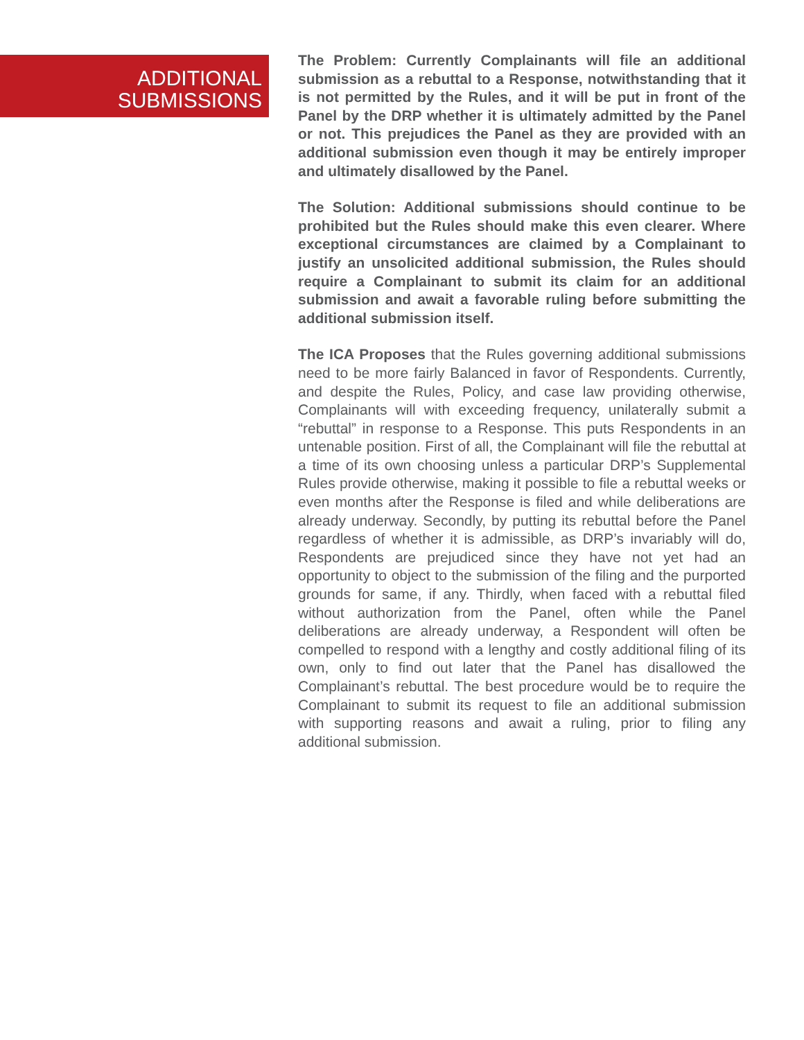ADDITIONAL
SUBMISSIONS
The Problem: Currently Complainants will file an additional submission as a rebuttal to a Response, notwithstanding that it is not permitted by the Rules, and it will be put in front of the Panel by the DRP whether it is ultimately admitted by the Panel or not. This prejudices the Panel as they are provided with an additional submission even though it may be entirely improper and ultimately disallowed by the Panel.
The Solution: Additional submissions should continue to be prohibited but the Rules should make this even clearer. Where exceptional circumstances are claimed by a Complainant to justify an unsolicited additional submission, the Rules should require a Complainant to submit its claim for an additional submission and await a favorable ruling before submitting the additional submission itself.
The ICA Proposes that the Rules governing additional submissions need to be more fairly Balanced in favor of Respondents. Currently, and despite the Rules, Policy, and case law providing otherwise, Complainants will with exceeding frequency, unilaterally submit a “rebuttal” in response to a Response. This puts Respondents in an untenable position. First of all, the Complainant will file the rebuttal at a time of its own choosing unless a particular DRP’s Supplemental Rules provide otherwise, making it possible to file a rebuttal weeks or even months after the Response is filed and while deliberations are already underway. Secondly, by putting its rebuttal before the Panel regardless of whether it is admissible, as DRP’s invariably will do, Respondents are prejudiced since they have not yet had an opportunity to object to the submission of the filing and the purported grounds for same, if any. Thirdly, when faced with a rebuttal filed without authorization from the Panel, often while the Panel deliberations are already underway, a Respondent will often be compelled to respond with a lengthy and costly additional filing of its own, only to find out later that the Panel has disallowed the Complainant’s rebuttal. The best procedure would be to require the Complainant to submit its request to file an additional submission with supporting reasons and await a ruling, prior to filing any additional submission.